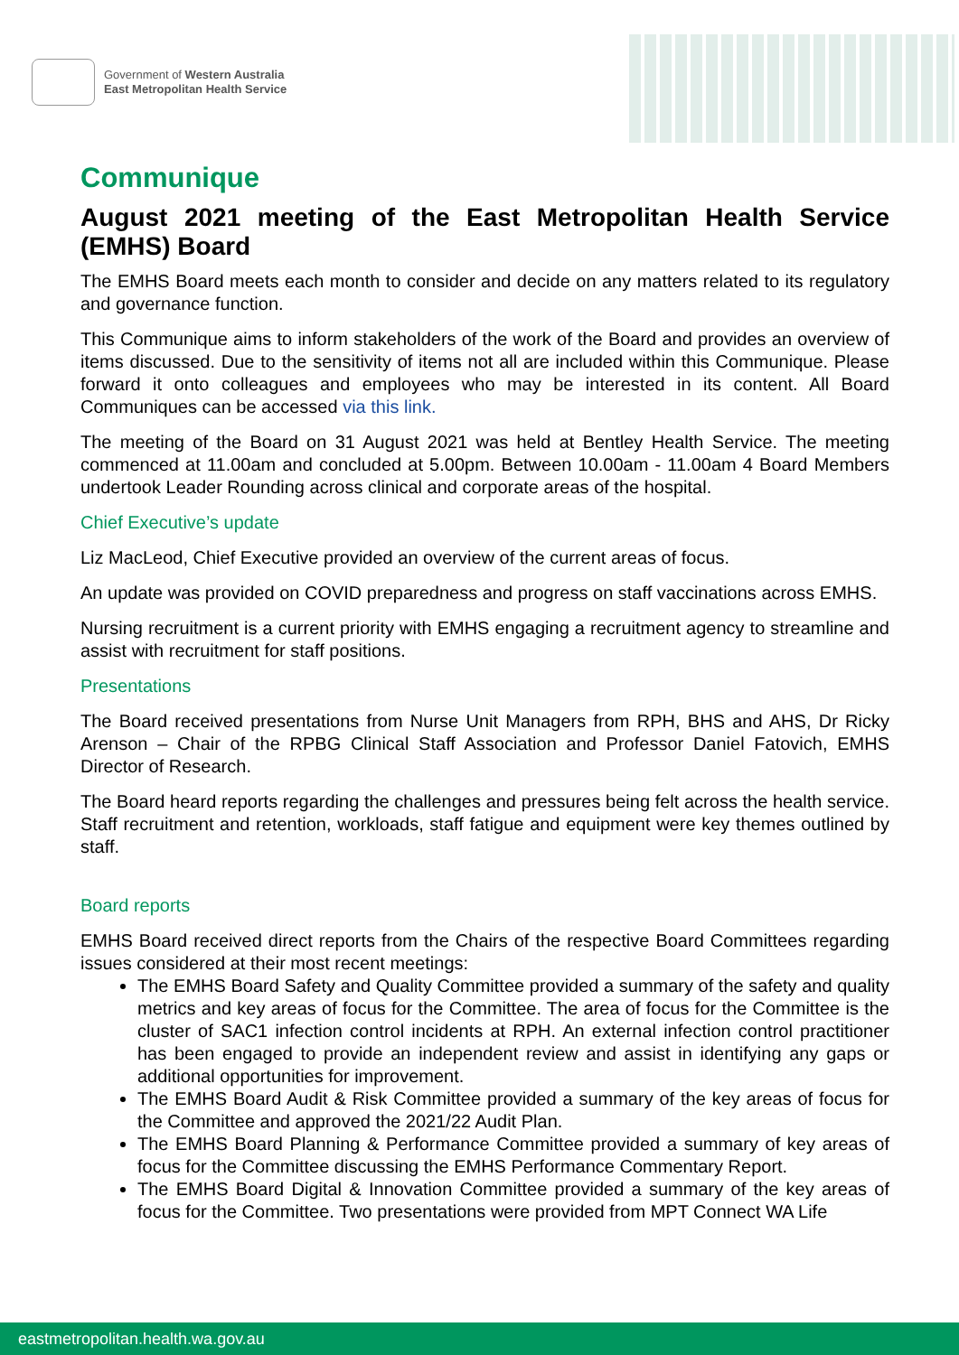Government of Western Australia
East Metropolitan Health Service
Communique
August 2021 meeting of the East Metropolitan Health Service (EMHS) Board
The EMHS Board meets each month to consider and decide on any matters related to its regulatory and governance function.
This Communique aims to inform stakeholders of the work of the Board and provides an overview of items discussed. Due to the sensitivity of items not all are included within this Communique. Please forward it onto colleagues and employees who may be interested in its content. All Board Communiques can be accessed via this link.
The meeting of the Board on 31 August 2021 was held at Bentley Health Service. The meeting commenced at 11.00am and concluded at 5.00pm. Between 10.00am - 11.00am 4 Board Members undertook Leader Rounding across clinical and corporate areas of the hospital.
Chief Executive’s update
Liz MacLeod, Chief Executive provided an overview of the current areas of focus.
An update was provided on COVID preparedness and progress on staff vaccinations across EMHS.
Nursing recruitment is a current priority with EMHS engaging a recruitment agency to streamline and assist with recruitment for staff positions.
Presentations
The Board received presentations from Nurse Unit Managers from RPH, BHS and AHS, Dr Ricky Arenson – Chair of the RPBG Clinical Staff Association and Professor Daniel Fatovich, EMHS Director of Research.
The Board heard reports regarding the challenges and pressures being felt across the health service. Staff recruitment and retention, workloads, staff fatigue and equipment were key themes outlined by staff.
Board reports
EMHS Board received direct reports from the Chairs of the respective Board Committees regarding issues considered at their most recent meetings:
The EMHS Board Safety and Quality Committee provided a summary of the safety and quality metrics and key areas of focus for the Committee. The area of focus for the Committee is the cluster of SAC1 infection control incidents at RPH. An external infection control practitioner has been engaged to provide an independent review and assist in identifying any gaps or additional opportunities for improvement.
The EMHS Board Audit & Risk Committee provided a summary of the key areas of focus for the Committee and approved the 2021/22 Audit Plan.
The EMHS Board Planning & Performance Committee provided a summary of key areas of focus for the Committee discussing the EMHS Performance Commentary Report.
The EMHS Board Digital & Innovation Committee provided a summary of the key areas of focus for the Committee. Two presentations were provided from MPT Connect WA Life
eastmetropolitan.health.wa.gov.au